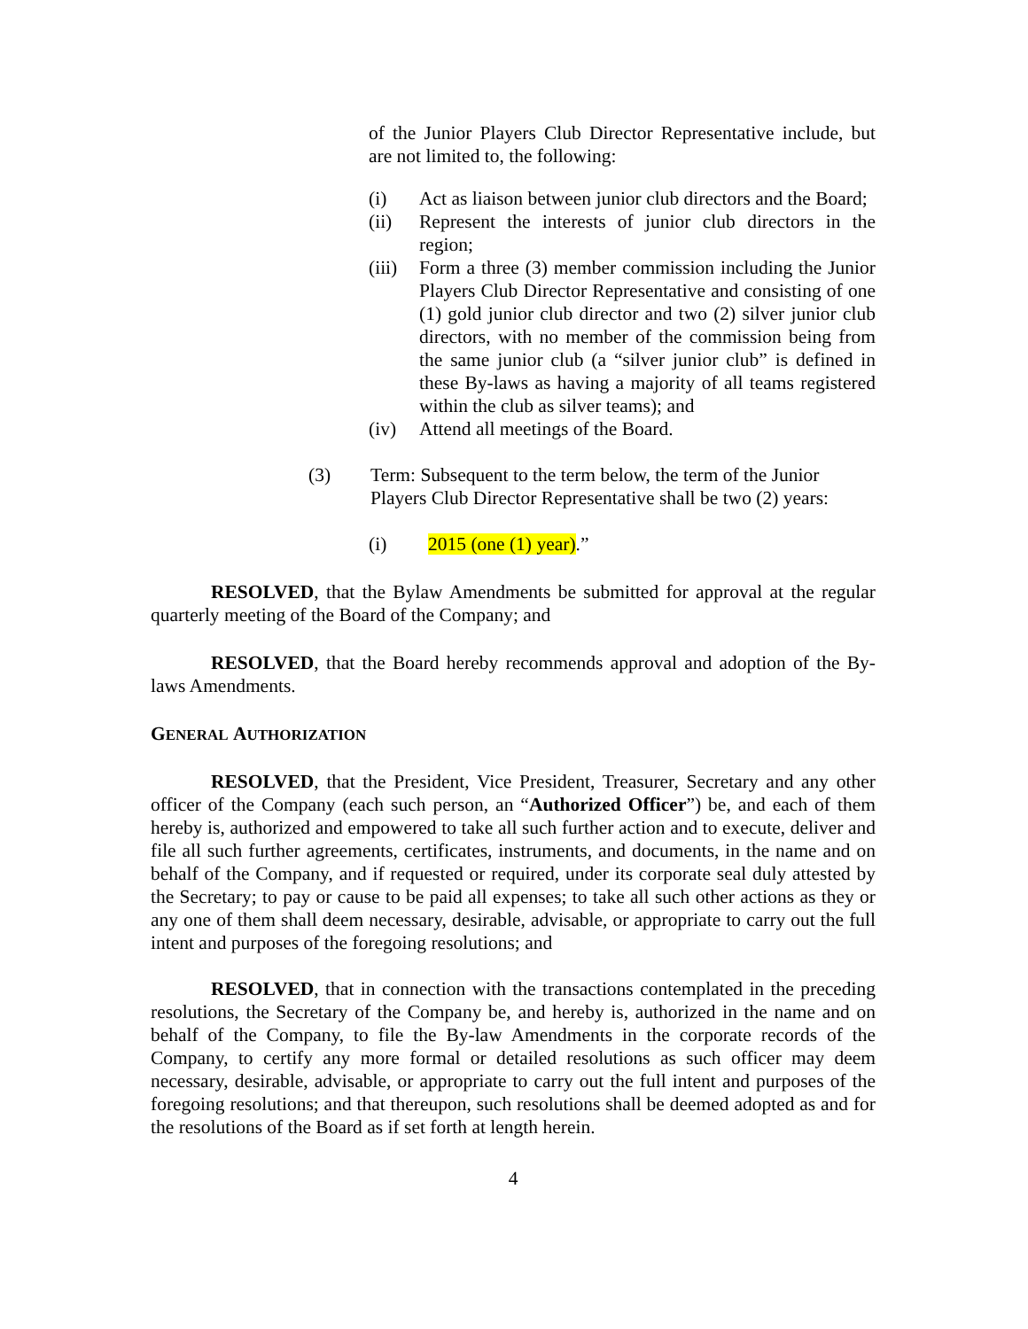of the Junior Players Club Director Representative include, but are not limited to, the following:
(i) Act as liaison between junior club directors and the Board;
(ii) Represent the interests of junior club directors in the region;
(iii) Form a three (3) member commission including the Junior Players Club Director Representative and consisting of one (1) gold junior club director and two (2) silver junior club directors, with no member of the commission being from the same junior club (a “silver junior club” is defined in these By-laws as having a majority of all teams registered within the club as silver teams); and
(iv) Attend all meetings of the Board.
(3) Term: Subsequent to the term below, the term of the Junior Players Club Director Representative shall be two (2) years:
(i) 2015 (one (1) year).”
RESOLVED, that the Bylaw Amendments be submitted for approval at the regular quarterly meeting of the Board of the Company; and
RESOLVED, that the Board hereby recommends approval and adoption of the By-laws Amendments.
GENERAL AUTHORIZATION
RESOLVED, that the President, Vice President, Treasurer, Secretary and any other officer of the Company (each such person, an “Authorized Officer”) be, and each of them hereby is, authorized and empowered to take all such further action and to execute, deliver and file all such further agreements, certificates, instruments, and documents, in the name and on behalf of the Company, and if requested or required, under its corporate seal duly attested by the Secretary; to pay or cause to be paid all expenses; to take all such other actions as they or any one of them shall deem necessary, desirable, advisable, or appropriate to carry out the full intent and purposes of the foregoing resolutions; and
RESOLVED, that in connection with the transactions contemplated in the preceding resolutions, the Secretary of the Company be, and hereby is, authorized in the name and on behalf of the Company, to file the By-law Amendments in the corporate records of the Company, to certify any more formal or detailed resolutions as such officer may deem necessary, desirable, advisable, or appropriate to carry out the full intent and purposes of the foregoing resolutions; and that thereupon, such resolutions shall be deemed adopted as and for the resolutions of the Board as if set forth at length herein.
4